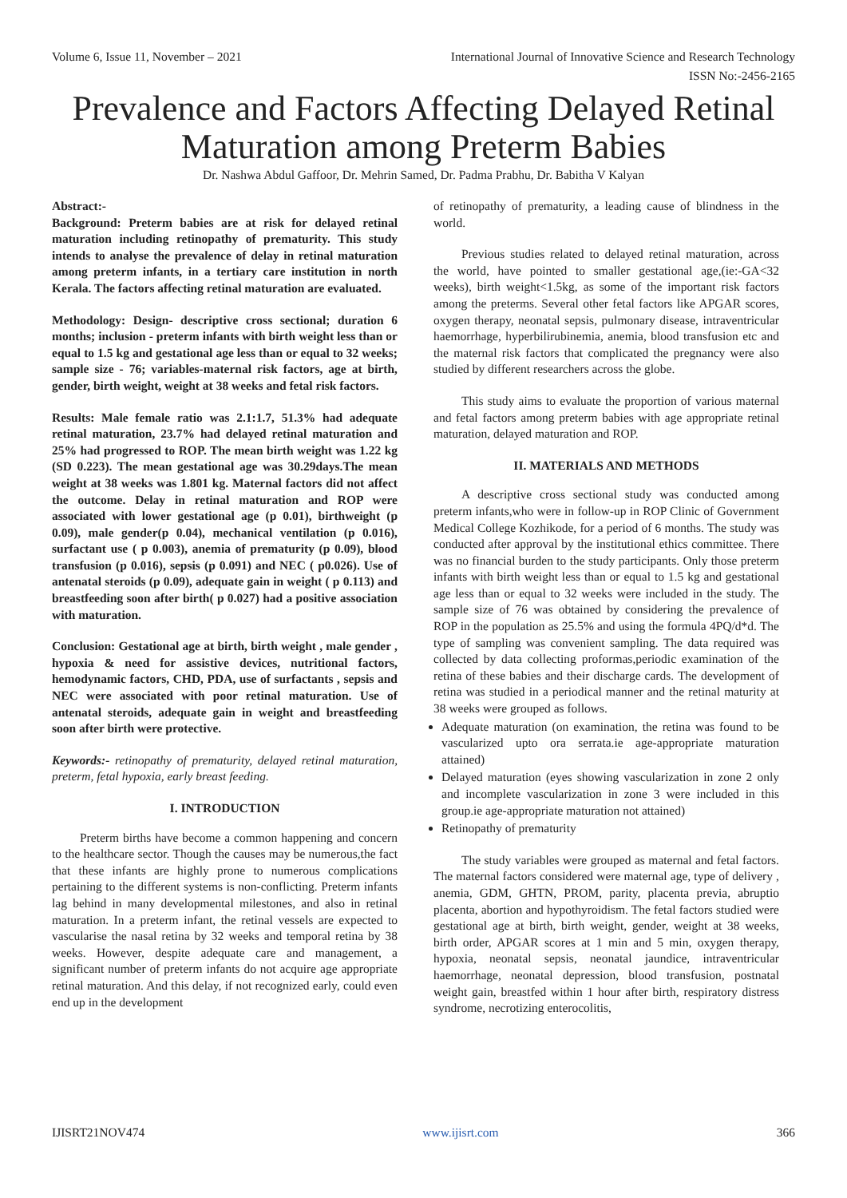Volume 6, Issue 11, November – 2021 International Journal of Innovative Science and Research Technology
ISSN No:-2456-2165
Prevalence and Factors Affecting Delayed Retinal Maturation among Preterm Babies
Dr. Nashwa Abdul Gaffoor, Dr. Mehrin Samed, Dr. Padma Prabhu, Dr. Babitha V Kalyan
Abstract:-
Background: Preterm babies are at risk for delayed retinal maturation including retinopathy of prematurity. This study intends to analyse the prevalence of delay in retinal maturation among preterm infants, in a tertiary care institution in north Kerala. The factors affecting retinal maturation are evaluated.
Methodology: Design- descriptive cross sectional; duration 6 months; inclusion - preterm infants with birth weight less than or equal to 1.5 kg and gestational age less than or equal to 32 weeks; sample size - 76; variables-maternal risk factors, age at birth, gender, birth weight, weight at 38 weeks and fetal risk factors.
Results: Male female ratio was 2.1:1.7, 51.3% had adequate retinal maturation, 23.7% had delayed retinal maturation and 25% had progressed to ROP. The mean birth weight was 1.22 kg (SD 0.223). The mean gestational age was 30.29days.The mean weight at 38 weeks was 1.801 kg. Maternal factors did not affect the outcome. Delay in retinal maturation and ROP were associated with lower gestational age (p 0.01), birthweight (p 0.09), male gender(p 0.04), mechanical ventilation (p 0.016), surfactant use ( p 0.003), anemia of prematurity (p 0.09), blood transfusion (p 0.016), sepsis (p 0.091) and NEC ( p0.026). Use of antenatal steroids (p 0.09), adequate gain in weight ( p 0.113) and breastfeeding soon after birth( p 0.027) had a positive association with maturation.
Conclusion: Gestational age at birth, birth weight , male gender , hypoxia & need for assistive devices, nutritional factors, hemodynamic factors, CHD, PDA, use of surfactants , sepsis and NEC were associated with poor retinal maturation. Use of antenatal steroids, adequate gain in weight and breastfeeding soon after birth were protective.
Keywords:- retinopathy of prematurity, delayed retinal maturation, preterm, fetal hypoxia, early breast feeding.
I. INTRODUCTION
Preterm births have become a common happening and concern to the healthcare sector. Though the causes may be numerous,the fact that these infants are highly prone to numerous complications pertaining to the different systems is non-conflicting. Preterm infants lag behind in many developmental milestones, and also in retinal maturation. In a preterm infant, the retinal vessels are expected to vascularise the nasal retina by 32 weeks and temporal retina by 38 weeks. However, despite adequate care and management, a significant number of preterm infants do not acquire age appropriate retinal maturation. And this delay, if not recognized early, could even end up in the development
of retinopathy of prematurity, a leading cause of blindness in the world.
Previous studies related to delayed retinal maturation, across the world, have pointed to smaller gestational age,(ie:-GA<32 weeks), birth weight<1.5kg, as some of the important risk factors among the preterms. Several other fetal factors like APGAR scores, oxygen therapy, neonatal sepsis, pulmonary disease, intraventricular haemorrhage, hyperbilirubinemia, anemia, blood transfusion etc and the maternal risk factors that complicated the pregnancy were also studied by different researchers across the globe.
This study aims to evaluate the proportion of various maternal and fetal factors among preterm babies with age appropriate retinal maturation, delayed maturation and ROP.
II. MATERIALS AND METHODS
A descriptive cross sectional study was conducted among preterm infants,who were in follow-up in ROP Clinic of Government Medical College Kozhikode, for a period of 6 months. The study was conducted after approval by the institutional ethics committee. There was no financial burden to the study participants. Only those preterm infants with birth weight less than or equal to 1.5 kg and gestational age less than or equal to 32 weeks were included in the study. The sample size of 76 was obtained by considering the prevalence of ROP in the population as 25.5% and using the formula 4PQ/d*d. The type of sampling was convenient sampling. The data required was collected by data collecting proformas,periodic examination of the retina of these babies and their discharge cards. The development of retina was studied in a periodical manner and the retinal maturity at 38 weeks were grouped as follows.
Adequate maturation (on examination, the retina was found to be vascularized upto ora serrata.ie age-appropriate maturation attained)
Delayed maturation (eyes showing vascularization in zone 2 only and incomplete vascularization in zone 3 were included in this group.ie age-appropriate maturation not attained)
Retinopathy of prematurity
The study variables were grouped as maternal and fetal factors. The maternal factors considered were maternal age, type of delivery , anemia, GDM, GHTN, PROM, parity, placenta previa, abruptio placenta, abortion and hypothyroidism. The fetal factors studied were gestational age at birth, birth weight, gender, weight at 38 weeks, birth order, APGAR scores at 1 min and 5 min, oxygen therapy, hypoxia, neonatal sepsis, neonatal jaundice, intraventricular haemorrhage, neonatal depression, blood transfusion, postnatal weight gain, breastfed within 1 hour after birth, respiratory distress syndrome, necrotizing enterocolitis,
IJISRT21NOV474 www.ijisrt.com 366